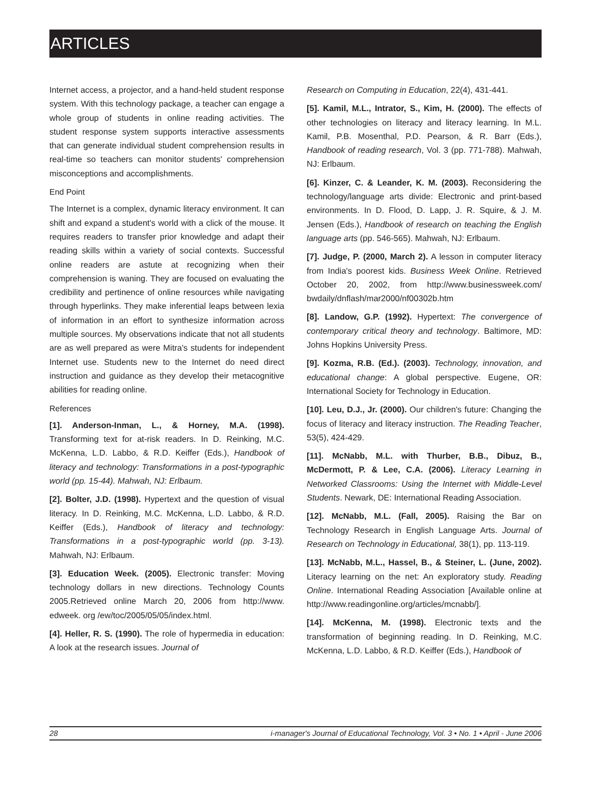ARTICLES
Internet access, a projector, and a hand-held student response system. With this technology package, a teacher can engage a whole group of students in online reading activities. The student response system supports interactive assessments that can generate individual student comprehension results in real-time so teachers can monitor students' comprehension misconceptions and accomplishments.
End Point
The Internet is a complex, dynamic literacy environment. It can shift and expand a student's world with a click of the mouse. It requires readers to transfer prior knowledge and adapt their reading skills within a variety of social contexts. Successful online readers are astute at recognizing when their comprehension is waning. They are focused on evaluating the credibility and pertinence of online resources while navigating through hyperlinks. They make inferential leaps between lexia of information in an effort to synthesize information across multiple sources. My observations indicate that not all students are as well prepared as were Mitra's students for independent Internet use. Students new to the Internet do need direct instruction and guidance as they develop their metacognitive abilities for reading online.
References
[1]. Anderson-Inman, L., & Horney, M.A. (1998). Transforming text for at-risk readers. In D. Reinking, M.C. McKenna, L.D. Labbo, & R.D. Keiffer (Eds.), Handbook of literacy and technology: Transformations in a post-typographic world (pp. 15-44). Mahwah, NJ: Erlbaum.
[2]. Bolter, J.D. (1998). Hypertext and the question of visual literacy. In D. Reinking, M.C. McKenna, L.D. Labbo, & R.D. Keiffer (Eds.), Handbook of literacy and technology: Transformations in a post-typographic world (pp. 3-13). Mahwah, NJ: Erlbaum.
[3]. Education Week. (2005). Electronic transfer: Moving technology dollars in new directions. Technology Counts 2005.Retrieved online March 20, 2006 from http://www. edweek. org /ew/toc/2005/05/05/index.html.
[4]. Heller, R. S. (1990). The role of hypermedia in education: A look at the research issues. Journal of
Research on Computing in Education, 22(4), 431-441.
[5]. Kamil, M.L., Intrator, S., Kim, H. (2000). The effects of other technologies on literacy and literacy learning. In M.L. Kamil, P.B. Mosenthal, P.D. Pearson, & R. Barr (Eds.), Handbook of reading research, Vol. 3 (pp. 771-788). Mahwah, NJ: Erlbaum.
[6]. Kinzer, C. & Leander, K. M. (2003). Reconsidering the technology/language arts divide: Electronic and print-based environments. In D. Flood, D. Lapp, J. R. Squire, & J. M. Jensen (Eds.), Handbook of research on teaching the English language arts (pp. 546-565). Mahwah, NJ: Erlbaum.
[7]. Judge, P. (2000, March 2). A lesson in computer literacy from India's poorest kids. Business Week Online. Retrieved October 20, 2002, from http://www.businessweek.com/ bwdaily/dnflash/mar2000/nf00302b.htm
[8]. Landow, G.P. (1992). Hypertext: The convergence of contemporary critical theory and technology. Baltimore, MD: Johns Hopkins University Press.
[9]. Kozma, R.B. (Ed.). (2003). Technology, innovation, and educational change: A global perspective. Eugene, OR: International Society for Technology in Education.
[10]. Leu, D.J., Jr. (2000). Our children's future: Changing the focus of literacy and literacy instruction. The Reading Teacher, 53(5), 424-429.
[11]. McNabb, M.L. with Thurber, B.B., Dibuz, B., McDermott, P. & Lee, C.A. (2006). Literacy Learning in Networked Classrooms: Using the Internet with Middle-Level Students. Newark, DE: International Reading Association.
[12]. McNabb, M.L. (Fall, 2005). Raising the Bar on Technology Research in English Language Arts. Journal of Research on Technology in Educational, 38(1), pp. 113-119.
[13]. McNabb, M.L., Hassel, B., & Steiner, L. (June, 2002). Literacy learning on the net: An exploratory study. Reading Online. International Reading Association [Available online at http://www.readingonline.org/articles/mcnabb/].
[14]. McKenna, M. (1998). Electronic texts and the transformation of beginning reading. In D. Reinking, M.C. McKenna, L.D. Labbo, & R.D. Keiffer (Eds.), Handbook of
28 i-manager's Journal of Educational Technology, Vol. 3 • No. 1 • April - June 2006